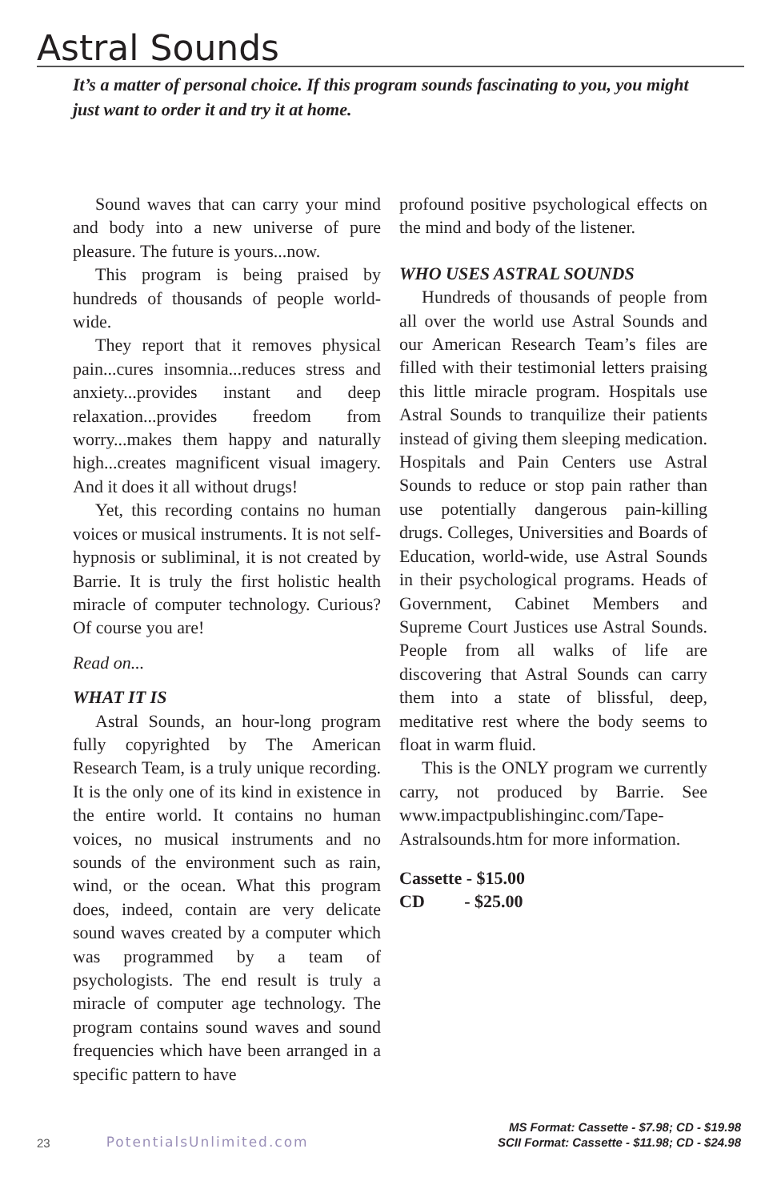Astral Sounds
It’s a matter of personal choice. If this program sounds fascinating to you, you might just want to order it and try it at home.
Sound waves that can carry your mind and body into a new universe of pure pleasure. The future is yours...now.
This program is being praised by hundreds of thousands of people world-wide.
They report that it removes physical pain...cures insomnia...reduces stress and anxiety...provides instant and deep relaxation...provides freedom from worry...makes them happy and naturally high...creates magnificent visual imagery. And it does it all without drugs!
Yet, this recording contains no human voices or musical instruments. It is not self-hypnosis or subliminal, it is not created by Barrie. It is truly the first holistic health miracle of computer technology. Curious? Of course you are!
Read on...
WHAT IT IS
Astral Sounds, an hour-long program fully copyrighted by The American Research Team, is a truly unique recording. It is the only one of its kind in existence in the entire world. It contains no human voices, no musical instruments and no sounds of the environment such as rain, wind, or the ocean. What this program does, indeed, contain are very delicate sound waves created by a computer which was programmed by a team of psychologists. The end result is truly a miracle of computer age technology. The program contains sound waves and sound frequencies which have been arranged in a specific pattern to have
profound positive psychological effects on the mind and body of the listener.
WHO USES ASTRAL SOUNDS
Hundreds of thousands of people from all over the world use Astral Sounds and our American Research Team’s files are filled with their testimonial letters praising this little miracle program. Hospitals use Astral Sounds to tranquilize their patients instead of giving them sleeping medication. Hospitals and Pain Centers use Astral Sounds to reduce or stop pain rather than use potentially dangerous pain-killing drugs. Colleges, Universities and Boards of Education, world-wide, use Astral Sounds in their psychological programs. Heads of Government, Cabinet Members and Supreme Court Justices use Astral Sounds. People from all walks of life are discovering that Astral Sounds can carry them into a state of blissful, deep, meditative rest where the body seems to float in warm fluid.
This is the ONLY program we currently carry, not produced by Barrie. See www.impactpublishinginc.com/Tape-Astralsounds.htm for more information.
Cassette - $15.00
CD - $25.00
23 PotentialsUnlimited.com
MS Format: Cassette - $7.98; CD - $19.98
SCII Format: Cassette - $11.98; CD - $24.98